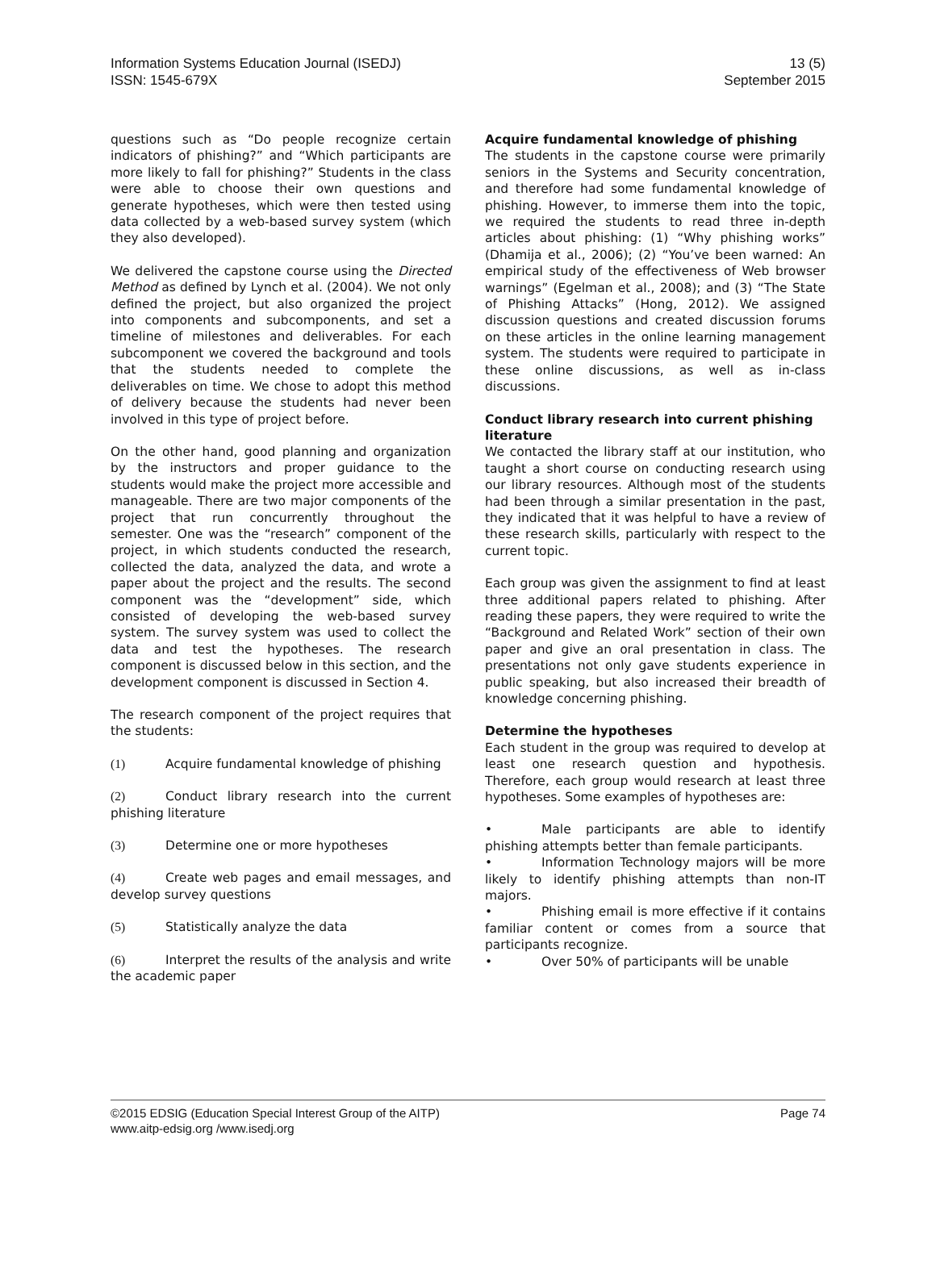Information Systems Education Journal (ISEDJ)
ISSN: 1545-679X
13 (5)
September 2015
questions such as “Do people recognize certain indicators of phishing?” and “Which participants are more likely to fall for phishing?” Students in the class were able to choose their own questions and generate hypotheses, which were then tested using data collected by a web-based survey system (which they also developed).
We delivered the capstone course using the Directed Method as defined by Lynch et al. (2004). We not only defined the project, but also organized the project into components and subcomponents, and set a timeline of milestones and deliverables. For each subcomponent we covered the background and tools that the students needed to complete the deliverables on time. We chose to adopt this method of delivery because the students had never been involved in this type of project before.
On the other hand, good planning and organization by the instructors and proper guidance to the students would make the project more accessible and manageable. There are two major components of the project that run concurrently throughout the semester. One was the “research” component of the project, in which students conducted the research, collected the data, analyzed the data, and wrote a paper about the project and the results. The second component was the “development” side, which consisted of developing the web-based survey system. The survey system was used to collect the data and test the hypotheses. The research component is discussed below in this section, and the development component is discussed in Section 4.
The research component of the project requires that the students:
(1) Acquire fundamental knowledge of phishing
(2) Conduct library research into the current phishing literature
(3) Determine one or more hypotheses
(4) Create web pages and email messages, and develop survey questions
(5) Statistically analyze the data
(6) Interpret the results of the analysis and write the academic paper
Acquire fundamental knowledge of phishing
The students in the capstone course were primarily seniors in the Systems and Security concentration, and therefore had some fundamental knowledge of phishing. However, to immerse them into the topic, we required the students to read three in-depth articles about phishing: (1) “Why phishing works” (Dhamija et al., 2006); (2) “You’ve been warned: An empirical study of the effectiveness of Web browser warnings” (Egelman et al., 2008); and (3) “The State of Phishing Attacks” (Hong, 2012). We assigned discussion questions and created discussion forums on these articles in the online learning management system. The students were required to participate in these online discussions, as well as in-class discussions.
Conduct library research into current phishing literature
We contacted the library staff at our institution, who taught a short course on conducting research using our library resources. Although most of the students had been through a similar presentation in the past, they indicated that it was helpful to have a review of these research skills, particularly with respect to the current topic.
Each group was given the assignment to find at least three additional papers related to phishing. After reading these papers, they were required to write the “Background and Related Work” section of their own paper and give an oral presentation in class. The presentations not only gave students experience in public speaking, but also increased their breadth of knowledge concerning phishing.
Determine the hypotheses
Each student in the group was required to develop at least one research question and hypothesis. Therefore, each group would research at least three hypotheses. Some examples of hypotheses are:
• Male participants are able to identify phishing attempts better than female participants.
• Information Technology majors will be more likely to identify phishing attempts than non-IT majors.
• Phishing email is more effective if it contains familiar content or comes from a source that participants recognize.
• Over 50% of participants will be unable
©2015 EDSIG (Education Special Interest Group of the AITP)
www.aitp-edsig.org /www.isedj.org
Page 74